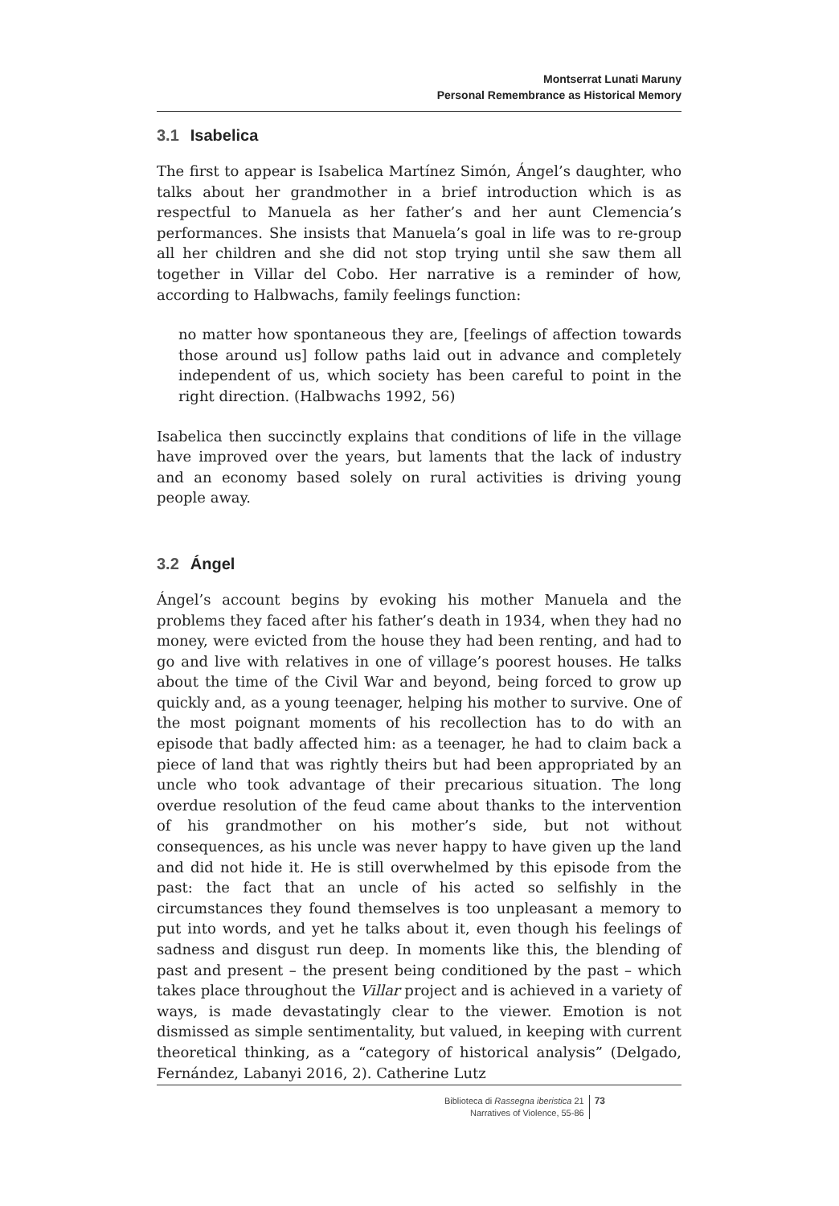Montserrat Lunati Maruny
Personal Remembrance as Historical Memory
3.1 Isabelica
The first to appear is Isabelica Martínez Simón, Ángel’s daughter, who talks about her grandmother in a brief introduction which is as respectful to Manuela as her father’s and her aunt Clemencia’s performances. She insists that Manuela’s goal in life was to re-group all her children and she did not stop trying until she saw them all together in Villar del Cobo. Her narrative is a reminder of how, according to Halbwachs, family feelings function:
no matter how spontaneous they are, [feelings of affection towards those around us] follow paths laid out in advance and completely independent of us, which society has been careful to point in the right direction. (Halbwachs 1992, 56)
Isabelica then succinctly explains that conditions of life in the village have improved over the years, but laments that the lack of industry and an economy based solely on rural activities is driving young people away.
3.2 Ángel
Ángel’s account begins by evoking his mother Manuela and the problems they faced after his father’s death in 1934, when they had no money, were evicted from the house they had been renting, and had to go and live with relatives in one of village’s poorest houses. He talks about the time of the Civil War and beyond, being forced to grow up quickly and, as a young teenager, helping his mother to survive. One of the most poignant moments of his recollection has to do with an episode that badly affected him: as a teenager, he had to claim back a piece of land that was rightly theirs but had been appropriated by an uncle who took advantage of their precarious situation. The long overdue resolution of the feud came about thanks to the intervention of his grandmother on his mother’s side, but not without consequences, as his uncle was never happy to have given up the land and did not hide it. He is still overwhelmed by this episode from the past: the fact that an uncle of his acted so selfishly in the circumstances they found themselves is too unpleasant a memory to put into words, and yet he talks about it, even though his feelings of sadness and disgust run deep. In moments like this, the blending of past and present – the present being conditioned by the past – which takes place throughout the Villar project and is achieved in a variety of ways, is made devastatingly clear to the viewer. Emotion is not dismissed as simple sentimentality, but valued, in keeping with current theoretical thinking, as a “category of historical analysis” (Delgado, Fernández, Labanyi 2016, 2). Catherine Lutz
Biblioteca di Rassegna iberistica 21
Narratives of Violence, 55-86
73